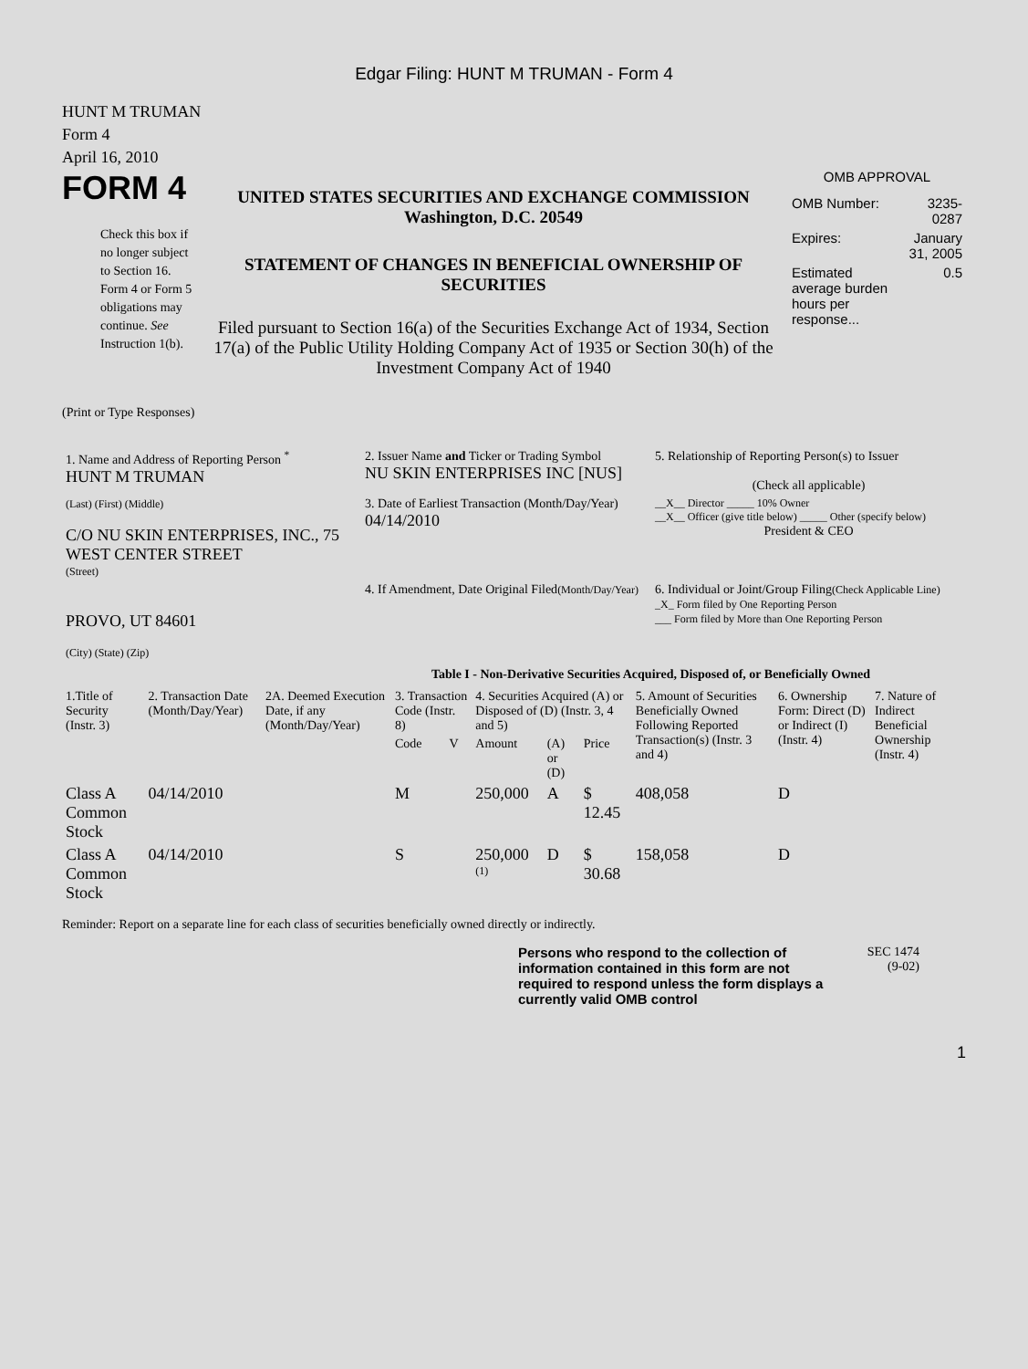Edgar Filing: HUNT M TRUMAN - Form 4
HUNT M TRUMAN
Form 4
April 16, 2010
FORM 4
Check this box if no longer subject to Section 16. Form 4 or Form 5 obligations may continue. See Instruction 1(b).
UNITED STATES SECURITIES AND EXCHANGE COMMISSION
Washington, D.C. 20549
STATEMENT OF CHANGES IN BENEFICIAL OWNERSHIP OF SECURITIES
Filed pursuant to Section 16(a) of the Securities Exchange Act of 1934, Section 17(a) of the Public Utility Holding Company Act of 1935 or Section 30(h) of the Investment Company Act of 1940
OMB APPROVAL
| OMB Number: | 3235-0287 |
| Expires: | January 31, 2005 |
| Estimated average burden hours per response... | 0.5 |
(Print or Type Responses)
| 1. Name and Address of Reporting Person <sup>*</sup> HUNT M TRUMAN | 2. Issuer Name and Ticker or Trading Symbol NU SKIN ENTERPRISES INC [NUS] | 5. Relationship of Reporting Person(s) to Issuer (Check all applicable) |
| (Last) (First) (Middle) C/O NU SKIN ENTERPRISES, INC., 75 WEST CENTER STREET (Street) | 3. Date of Earliest Transaction (Month/Day/Year) 04/14/2010 | __X__ Director _____ 10% Owner __X__ Officer (give title below) _____ Other (specify below) President & CEO |
| PROVO, UT 84601 (City) (State) (Zip) | 4. If Amendment, Date Original Filed (Month/Day/Year) | 6. Individual or Joint/Group Filing (Check Applicable Line) _X_ Form filed by One Reporting Person ___ Form filed by More than One Reporting Person |
Table I - Non-Derivative Securities Acquired, Disposed of, or Beneficially Owned
| 1.Title of Security (Instr. 3) | 2. Transaction Date (Month/Day/Year) | 2A. Deemed Execution Date, if any (Month/Day/Year) | 3. Transaction Code (Instr. 8) | | 4. Securities Acquired (A) or Disposed of (D) (Instr. 3, 4 and 5) | | | 5. Amount of Securities Beneficially Owned Following Reported Transaction(s) (Instr. 3 and 4) | 6. Ownership Form: Direct (D) or Indirect (I) (Instr. 4) | 7. Nature of Indirect Beneficial Ownership (Instr. 4) |
| --- | --- | --- | --- | --- | --- | --- | --- | --- | --- | --- |
| | | | Code | V | Amount | (A) or (D) | Price | | | |
| Class A Common Stock | 04/14/2010 | | M | | 250,000 | A | $ 12.45 | 408,058 | D | |
| Class A Common Stock | 04/14/2010 | | S | | 250,000 <sup>(1)</sup> | D | $ 30.68 | 158,058 | D | |
Reminder: Report on a separate line for each class of securities beneficially owned directly or indirectly.
Persons who respond to the collection of information contained in this form are not required to respond unless the form displays a currently valid OMB control
SEC 1474
(9-02)
1